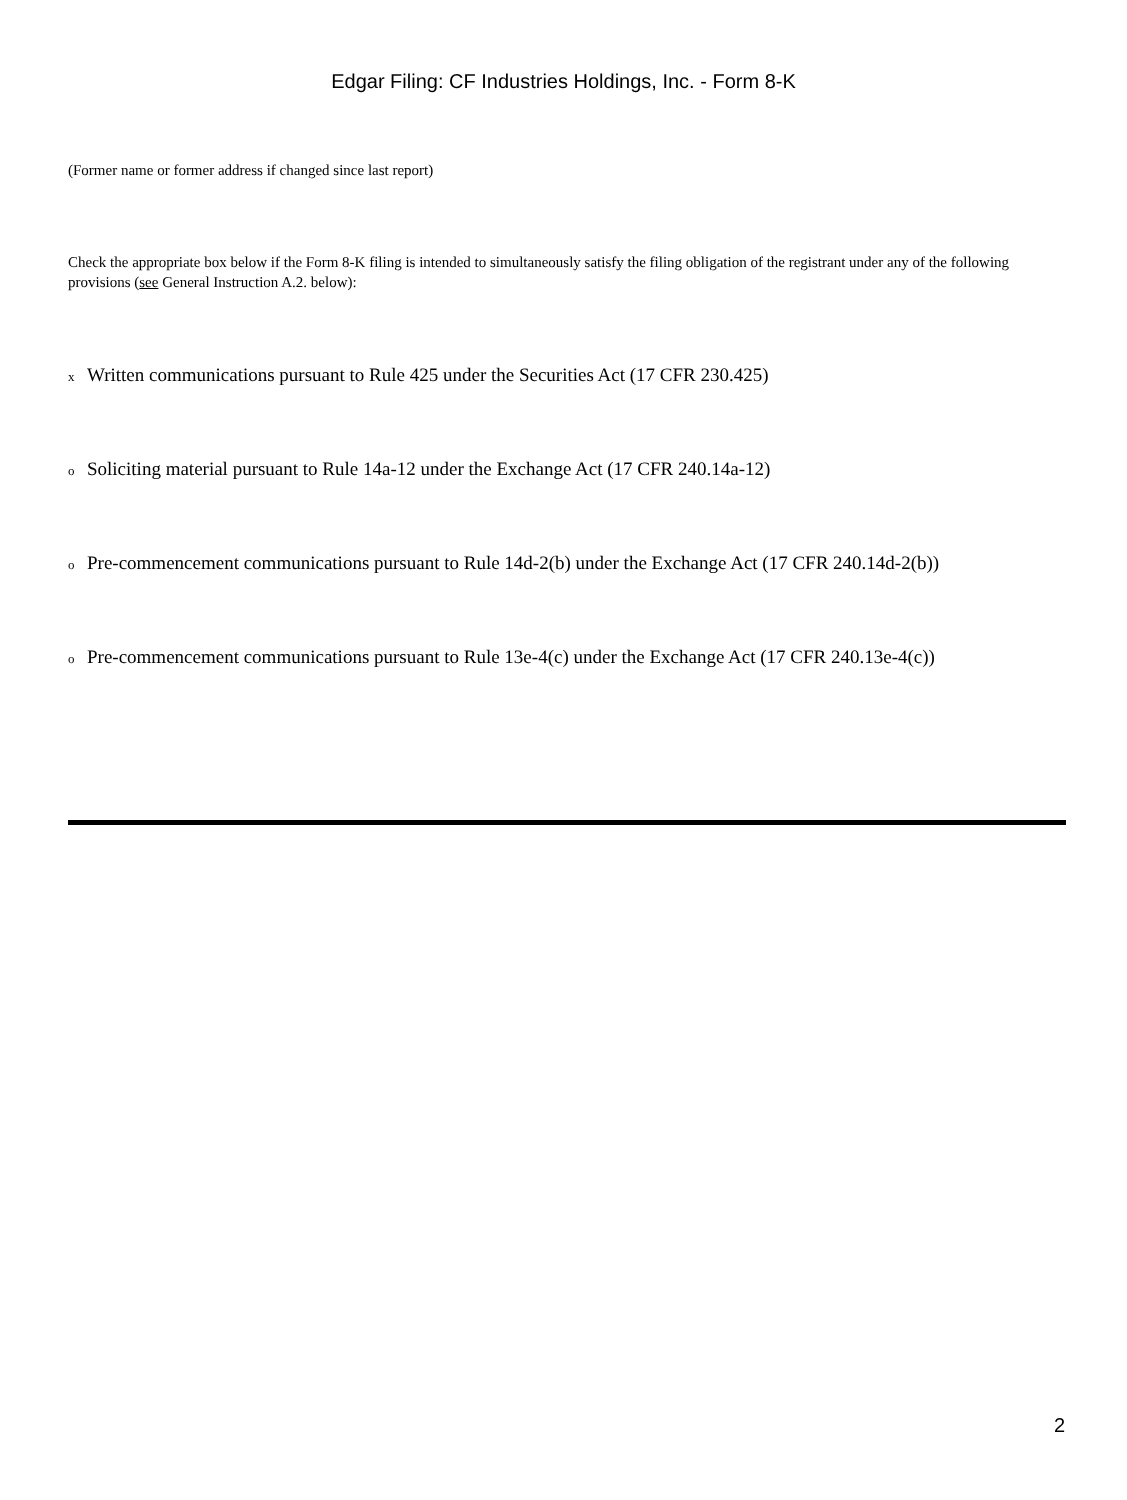Edgar Filing: CF Industries Holdings, Inc. - Form 8-K
(Former name or former address if changed since last report)
Check the appropriate box below if the Form 8-K filing is intended to simultaneously satisfy the filing obligation of the registrant under any of the following provisions (see General Instruction A.2. below):
x Written communications pursuant to Rule 425 under the Securities Act (17 CFR 230.425)
o Soliciting material pursuant to Rule 14a-12 under the Exchange Act (17 CFR 240.14a-12)
o Pre-commencement communications pursuant to Rule 14d-2(b) under the Exchange Act (17 CFR 240.14d-2(b))
o Pre-commencement communications pursuant to Rule 13e-4(c) under the Exchange Act (17 CFR 240.13e-4(c))
2